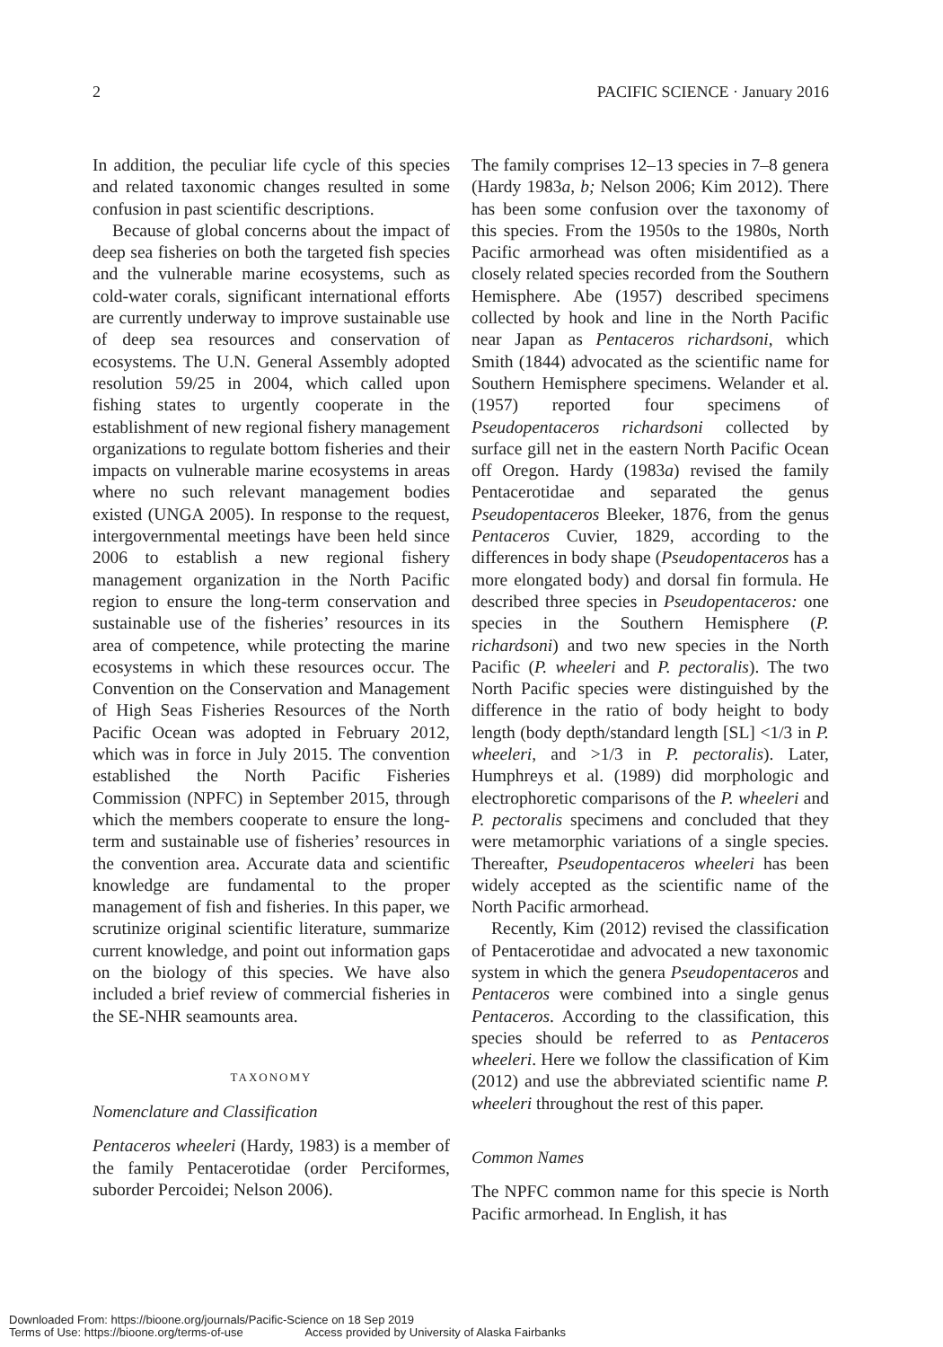2 PACIFIC SCIENCE · January 2016
In addition, the peculiar life cycle of this species and related taxonomic changes resulted in some confusion in past scientific descriptions.
Because of global concerns about the impact of deep sea fisheries on both the targeted fish species and the vulnerable marine ecosystems, such as cold-water corals, significant international efforts are currently underway to improve sustainable use of deep sea resources and conservation of ecosystems. The U.N. General Assembly adopted resolution 59/25 in 2004, which called upon fishing states to urgently cooperate in the establishment of new regional fishery management organizations to regulate bottom fisheries and their impacts on vulnerable marine ecosystems in areas where no such relevant management bodies existed (UNGA 2005). In response to the request, intergovernmental meetings have been held since 2006 to establish a new regional fishery management organization in the North Pacific region to ensure the long-term conservation and sustainable use of the fisheries’ resources in its area of competence, while protecting the marine ecosystems in which these resources occur. The Convention on the Conservation and Management of High Seas Fisheries Resources of the North Pacific Ocean was adopted in February 2012, which was in force in July 2015. The convention established the North Pacific Fisheries Commission (NPFC) in September 2015, through which the members cooperate to ensure the long-term and sustainable use of fisheries’ resources in the convention area. Accurate data and scientific knowledge are fundamental to the proper management of fish and fisheries. In this paper, we scrutinize original scientific literature, summarize current knowledge, and point out information gaps on the biology of this species. We have also included a brief review of commercial fisheries in the SE-NHR seamounts area.
TAXONOMY
Nomenclature and Classification
Pentaceros wheeleri (Hardy, 1983) is a member of the family Pentacerotidae (order Perciformes, suborder Percoidei; Nelson 2006).
The family comprises 12–13 species in 7–8 genera (Hardy 1983a, b; Nelson 2006; Kim 2012). There has been some confusion over the taxonomy of this species. From the 1950s to the 1980s, North Pacific armorhead was often misidentified as a closely related species recorded from the Southern Hemisphere. Abe (1957) described specimens collected by hook and line in the North Pacific near Japan as Pentaceros richardsoni, which Smith (1844) advocated as the scientific name for Southern Hemisphere specimens. Welander et al. (1957) reported four specimens of Pseudopentaceros richardsoni collected by surface gill net in the eastern North Pacific Ocean off Oregon. Hardy (1983a) revised the family Pentacerotidae and separated the genus Pseudopentaceros Bleeker, 1876, from the genus Pentaceros Cuvier, 1829, according to the differences in body shape (Pseudopentaceros has a more elongated body) and dorsal fin formula. He described three species in Pseudopentaceros: one species in the Southern Hemisphere (P. richardsoni) and two new species in the North Pacific (P. wheeleri and P. pectoralis). The two North Pacific species were distinguished by the difference in the ratio of body height to body length (body depth/standard length [SL] <1/3 in P. wheeleri, and >1/3 in P. pectoralis). Later, Humphreys et al. (1989) did morphologic and electrophoretic comparisons of the P. wheeleri and P. pectoralis specimens and concluded that they were metamorphic variations of a single species. Thereafter, Pseudopentaceros wheeleri has been widely accepted as the scientific name of the North Pacific armorhead.
Recently, Kim (2012) revised the classification of Pentacerotidae and advocated a new taxonomic system in which the genera Pseudopentaceros and Pentaceros were combined into a single genus Pentaceros. According to the classification, this species should be referred to as Pentaceros wheeleri. Here we follow the classification of Kim (2012) and use the abbreviated scientific name P. wheeleri throughout the rest of this paper.
Common Names
The NPFC common name for this specie is North Pacific armorhead. In English, it has
Downloaded From: https://bioone.org/journals/Pacific-Science on 18 Sep 2019
Terms of Use: https://bioone.org/terms-of-use Access provided by University of Alaska Fairbanks